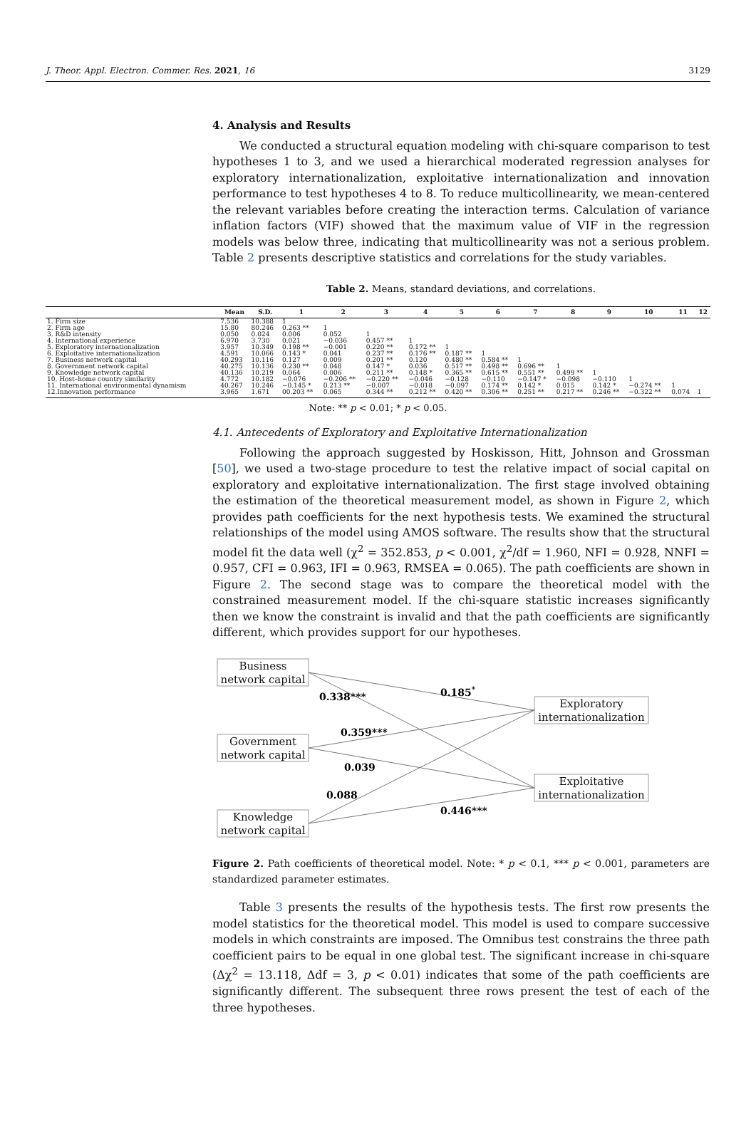J. Theor. Appl. Electron. Commer. Res. 2021, 16 3129
4. Analysis and Results
We conducted a structural equation modeling with chi-square comparison to test hypotheses 1 to 3, and we used a hierarchical moderated regression analyses for exploratory internationalization, exploitative internationalization and innovation performance to test hypotheses 4 to 8. To reduce multicollinearity, we mean-centered the relevant variables before creating the interaction terms. Calculation of variance inflation factors (VIF) showed that the maximum value of VIF in the regression models was below three, indicating that multicollinearity was not a serious problem. Table 2 presents descriptive statistics and correlations for the study variables.
Table 2. Means, standard deviations, and correlations.
| | Mean | S.D. | 1 | 2 | 3 | 4 | 5 | 6 | 7 | 8 | 9 | 10 | 11 | 12 |
| --- | --- | --- | --- | --- | --- | --- | --- | --- | --- | --- | --- | --- | --- | --- |
| 1. Firm size | 7.536 | 10.388 | 1 | | | | | | | | | | | |
| 2. Firm age | 15.80 | 80.246 | 0.263 ** | 1 | | | | | | | | | | |
| 3. R&D intensity | 0.050 | 0.024 | 0.006 | 0.052 | 1 | | | | | | | | | |
| 4. International experience | 6.970 | 3.730 | 0.021 | −0.036 | 0.457 ** | 1 | | | | | | | | |
| 5. Exploratory internationalization | 3.957 | 10.349 | 0.198 ** | −0.001 | 0.220 ** | 0.172 ** | 1 | | | | | | | |
| 6. Exploitative internationalization | 4.591 | 10.066 | 0.143 * | 0.041 | 0.237 ** | 0.176 ** | 0.187 ** | 1 | | | | | | |
| 7. Business network capital | 40.293 | 10.116 | 0.127 | 0.009 | 0.201 ** | 0.120 | 0.480 ** | 0.584 ** | 1 | | | | | |
| 8. Government network capital | 40.275 | 10.136 | 0.230 ** | 0.048 | 0.147 * | 0.036 | 0.517 ** | 0.498 ** | 0.696 ** | 1 | | | | |
| 9. Knowledge network capital | 40.136 | 10.219 | 0.064 | 0.006 | 0.211 ** | 0.148 * | 0.365 ** | 0.615 ** | 0.551 ** | 0.499 ** | 1 | | | |
| 10. Host–home country similarity | 4.772 | 10.182 | −0.076 | −0.206 ** | −0.220 ** | −0.046 | −0.128 | −0.110 | −0.147 * | −0.098 | −0.110 | 1 | | |
| 11. International environmental dynamism | 40.267 | 10.246 | −0.145 * | 0.213 ** | −0.007 | −0.018 | −0.097 | 0.174 ** | 0.142 * | 0.015 | 0.142 * | −0.274 ** | 1 | |
| 12.Innovation performance | 3.965 | 1.671 | 00.203 ** | 0.065 | 0.344 ** | 0.212 ** | 0.420 ** | 0.306 ** | 0.251 ** | 0.217 ** | 0.246 ** | −0.322 ** | 0.074 | 1 |
Note: ** p < 0.01; * p < 0.05.
4.1. Antecedents of Exploratory and Exploitative Internationalization
Following the approach suggested by Hoskisson, Hitt, Johnson and Grossman [50], we used a two-stage procedure to test the relative impact of social capital on exploratory and exploitative internationalization. The first stage involved obtaining the estimation of the theoretical measurement model, as shown in Figure 2, which provides path coefficients for the next hypothesis tests. We examined the structural relationships of the model using AMOS software. The results show that the structural model fit the data well (χ<sup>2</sup> = 352.853, p < 0.001, χ<sup>2</sup>/df = 1.960, NFI = 0.928, NNFI = 0.957, CFI = 0.963, IFI = 0.963, RMSEA = 0.065). The path coefficients are shown in Figure 2. The second stage was to compare the theoretical model with the constrained measurement model. If the chi-square statistic increases significantly then we know the constraint is invalid and that the path coefficients are significantly different, which provides support for our hypotheses.
Business
network capital
Government
network capital
Knowledge
network capital
Exploratory
internationalization
Exploitative
internationalization
0.338***
0.185*
0.359***
0.039
0.088
0.446***
Figure 2. Path coefficients of theoretical model. Note: * p < 0.1, *** p < 0.001, parameters are standardized parameter estimates.
Table 3 presents the results of the hypothesis tests. The first row presents the model statistics for the theoretical model. This model is used to compare successive models in which constraints are imposed. The Omnibus test constrains the three path coefficient pairs to be equal in one global test. The significant increase in chi-square (Δχ<sup>2</sup> = 13.118, Δdf = 3, p < 0.01) indicates that some of the path coefficients are significantly different. The subsequent three rows present the test of each of the three hypotheses.